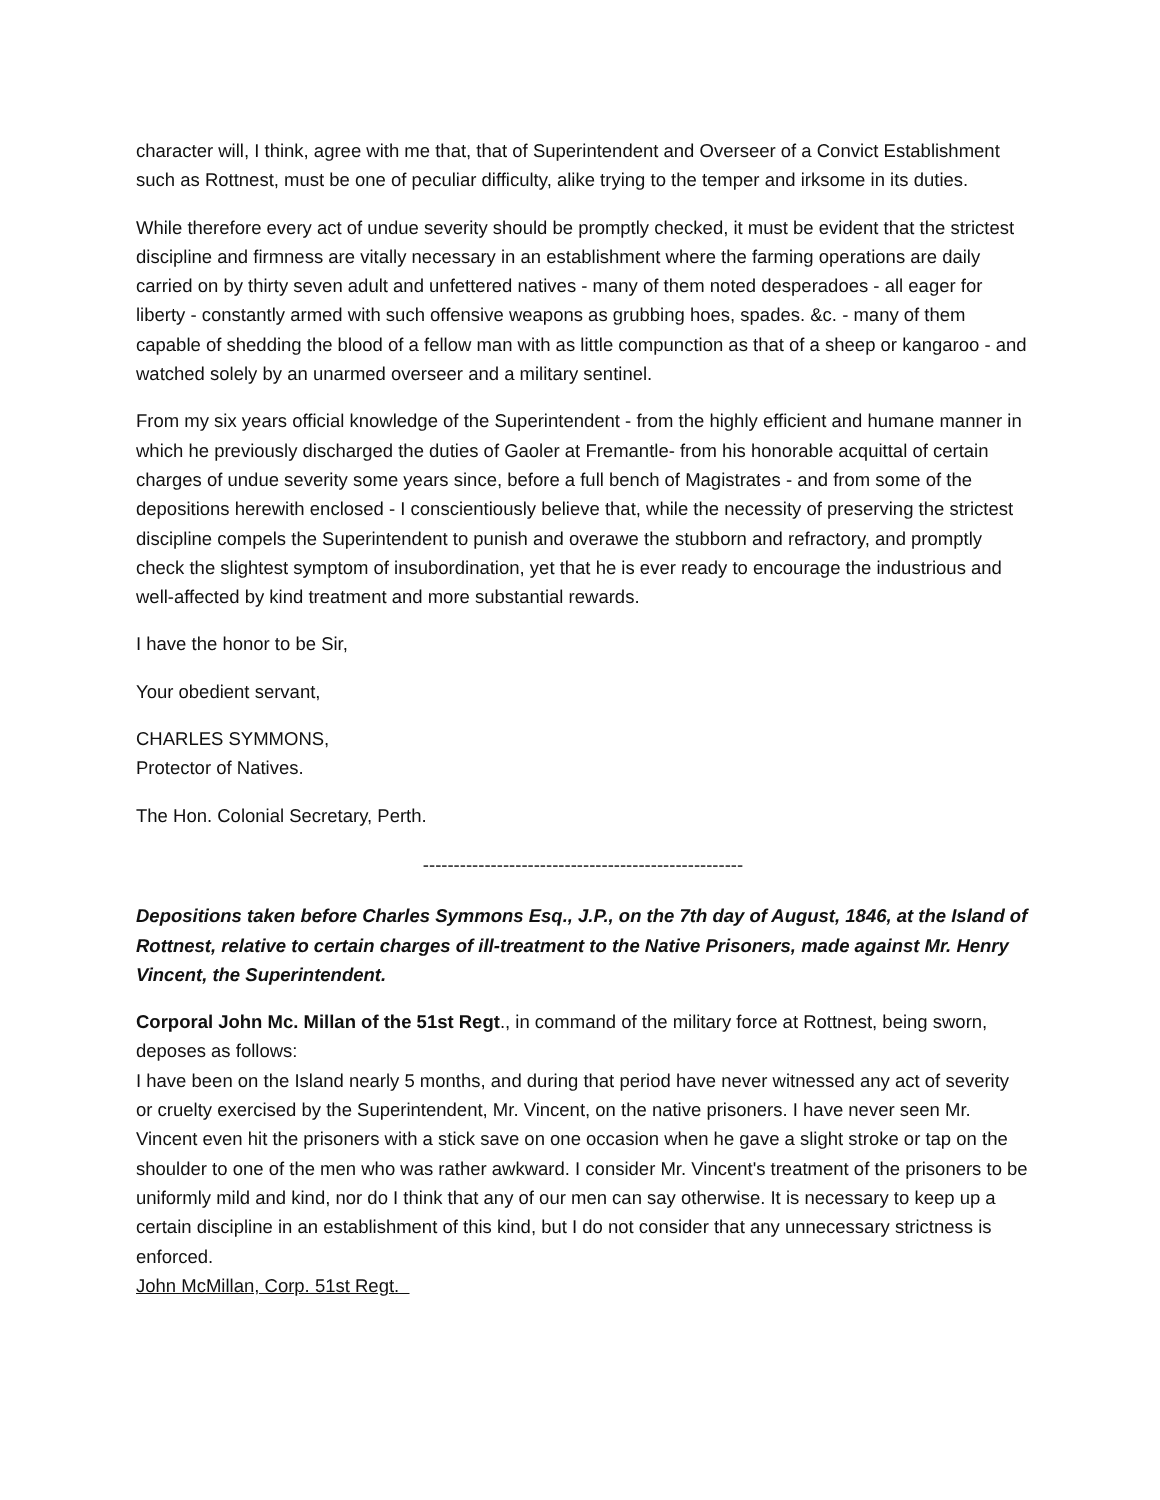character will, I think, agree with me that, that of Superintendent and Overseer of a Convict Establishment such as Rottnest, must be one of peculiar difficulty, alike trying to the temper and irksome in its duties.
While therefore every act of undue severity should be promptly checked, it must be evident that the strictest discipline and firmness are vitally necessary in an establishment where the farming operations are daily carried on by thirty seven adult and unfettered natives - many of them noted desperadoes - all eager for liberty - constantly armed with such offensive weapons as grubbing hoes, spades. &c. - many of them capable of shedding the blood of a fellow man with as little compunction as that of a sheep or kangaroo - and watched solely by an unarmed overseer and a military sentinel.
From my six years official knowledge of the Superintendent - from the highly efficient and humane manner in which he previously discharged the duties of Gaoler at Fremantle- from his honorable acquittal of certain charges of undue severity some years since, before a full bench of Magistrates - and from some of the depositions herewith enclosed - I conscientiously believe that, while the necessity of preserving the strictest discipline compels the Superintendent to punish and overawe the stubborn and refractory, and promptly check the slightest symptom of insubordination, yet that he is ever ready to encourage the industrious and well-affected by kind treatment and more substantial rewards.
I have the honor to be Sir,
Your obedient servant,
CHARLES SYMMONS,
Protector of Natives.
The Hon. Colonial Secretary, Perth.
----------------------------------------------------
Depositions taken before Charles Symmons Esq., J.P., on the 7th day of August, 1846, at the Island of Rottnest, relative to certain charges of ill-treatment to the Native Prisoners, made against Mr. Henry Vincent, the Superintendent.
Corporal John Mc. Millan of the 51st Regt., in command of the military force at Rottnest, being sworn, deposes as follows:
I have been on the Island nearly 5 months, and during that period have never witnessed any act of severity or cruelty exercised by the Superintendent, Mr. Vincent, on the native prisoners. I have never seen Mr. Vincent even hit the prisoners with a stick save on one occasion when he gave a slight stroke or tap on the shoulder to one of the men who was rather awkward. I consider Mr. Vincent's treatment of the prisoners to be uniformly mild and kind, nor do I think that any of our men can say otherwise. It is necessary to keep up a certain discipline in an establishment of this kind, but I do not consider that any unnecessary strictness is enforced.
John McMillan, Corp. 51st Regt.